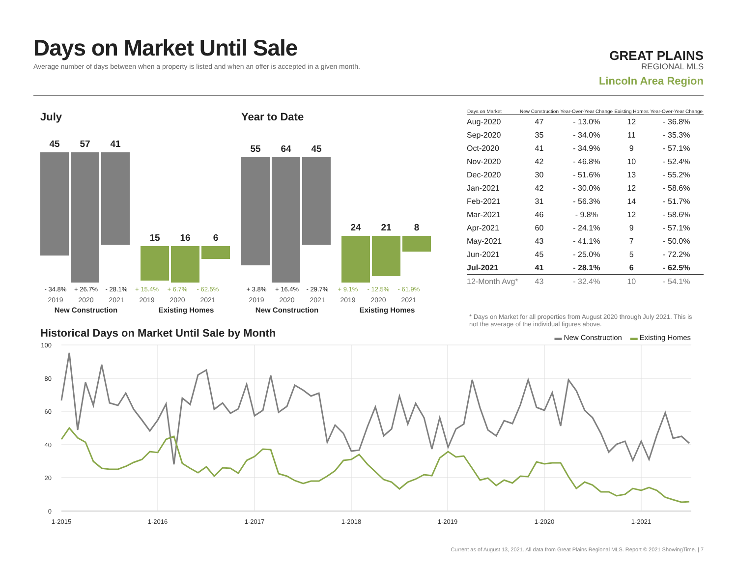Days on Market Until Sale
Average number of days between when a property is listed and when an offer is accepted in a given month.
GREAT PLAINS
REGIONAL MLS
Lincoln Area Region
July
45 57 41
15 16 6
- 34.8% + 26.7% - 28.1% + 15.4% + 6.7% - 62.5%
2019 2020 2021 2019 2020 2021
New Construction Existing Homes
Year to Date
55 64 45
24 21 8
+ 3.8% + 16.4% - 29.7% + 9.1% - 12.5% - 61.9%
2019 2020 2021 2019 2020 2021
New Construction Existing Homes
| Days on Market | New Construction | Year-Over-Year Change | Existing Homes | Year-Over-Year Change |
| --- | --- | --- | --- | --- |
| Aug-2020 | 47 | - 13.0% | 12 | - 36.8% |
| Sep-2020 | 35 | - 34.0% | 11 | - 35.3% |
| Oct-2020 | 41 | - 34.9% | 9 | - 57.1% |
| Nov-2020 | 42 | - 46.8% | 10 | - 52.4% |
| Dec-2020 | 30 | - 51.6% | 13 | - 55.2% |
| Jan-2021 | 42 | - 30.0% | 12 | - 58.6% |
| Feb-2021 | 31 | - 56.3% | 14 | - 51.7% |
| Mar-2021 | 46 | - 9.8% | 12 | - 58.6% |
| Apr-2021 | 60 | - 24.1% | 9 | - 57.1% |
| May-2021 | 43 | - 41.1% | 7 | - 50.0% |
| Jun-2021 | 45 | - 25.0% | 5 | - 72.2% |
| Jul-2021 | 41 | - 28.1% | 6 | - 62.5% |
| 12-Month Avg* | 43 | - 32.4% | 10 | - 54.1% |
* Days on Market for all properties from August 2020 through July 2021. This is not the average of the individual figures above.
Historical Days on Market Until Sale by Month
▬ New Construction ▬ Existing Homes
100
80
60
40
20
0
1-2015
1-2016
1-2017
1-2018
1-2019
1-2020
1-2021
Current as of August 13, 2021. All data from Great Plains Regional MLS. Report © 2021 ShowingTime. | 7